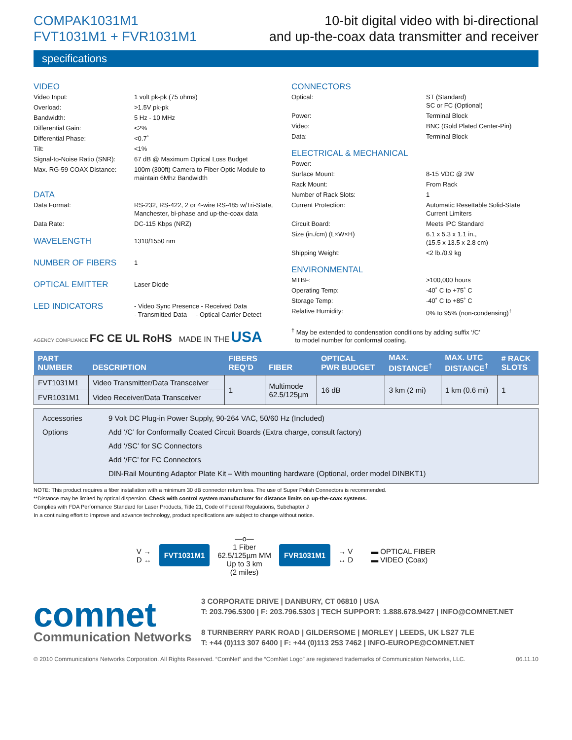COMPAK1031M1
FVT1031M1 + FVR1031M1
10-bit digital video with bi-directional
and up-the-coax data transmitter and receiver
specifications
VIDEO
| Video Input: | 1 volt pk-pk (75 ohms) |
| Overload: | >1.5V pk-pk |
| Bandwidth: | 5 Hz - 10 MHz |
| Differential Gain: | <2% |
| Differential Phase: | <0.7˚ |
| Tilt: | <1% |
| Signal-to-Noise Ratio (SNR): | 67 dB @ Maximum Optical Loss Budget |
| Max. RG-59 COAX Distance: | 100m (300ft) Camera to Fiber Optic Module to maintain 6Mhz Bandwidth |
DATA
| Data Format: | RS-232, RS-422, 2 or 4-wire RS-485 w/Tri-State, Manchester, bi-phase and up-the-coax data |
| Data Rate: | DC-115 Kbps (NRZ) |
| WAVELENGTH | 1310/1550 nm |
| NUMBER OF FIBERS | 1 |
| OPTICAL EMITTER | Laser Diode |
| LED INDICATORS | - Video Sync Presence - Received Data - Transmitted Data - Optical Carrier Detect |
AGENCY COMPLIANCE FC CE UL RoHS MADE IN THE USA
CONNECTORS
| Optical: | ST (Standard) SC or FC (Optional) |
| Power: | Terminal Block |
| Video: | BNC (Gold Plated Center-Pin) |
| Data: | Terminal Block |
ELECTRICAL & MECHANICAL
| Power: | |
| Surface Mount: | 8-15 VDC @ 2W |
| Rack Mount: | From Rack |
| Number of Rack Slots: | 1 |
| Current Protection: | Automatic Resettable Solid-State Current Limiters |
| Circuit Board: | Meets IPC Standard |
| Size (in./cm) (L×W×H) | 6.1 x 5.3 x 1.1 in., (15.5 x 13.5 x 2.8 cm) |
| Shipping Weight: | <2 lb./0.9 kg |
ENVIRONMENTAL
| MTBF: | >100,000 hours |
| Operating Temp: | -40˚ C to +75˚ C |
| Storage Temp: | -40˚ C to +85˚ C |
| Relative Humidity: | 0% to 95% (non-condensing)<sup>†</sup> |
<sup>†</sup> May be extended to condensation conditions by adding suffix ‘/C’
to model number for conformal coating.
| PART NUMBER | DESCRIPTION | FIBERS REQ’D | FIBER | OPTICAL PWR BUDGET | MAX. DISTANCE<sup>†</sup> | MAX. UTC DISTANCE<sup>†</sup> | # RACK SLOTS |
| --- | --- | --- | --- | --- | --- | --- | --- |
| FVT1031M1 | Video Transmitter/Data Transceiver | 1 | Multimode 62.5/125µm | 16 dB | 3 km (2 mi) | 1 km (0.6 mi) | 1 |
| FVR1031M1 | Video Receiver/Data Transceiver | | | | | | |
| Accessories | 9 Volt DC Plug-in Power Supply, 90-264 VAC, 50/60 Hz (Included) |
| Options | Add ‘/C’ for Conformally Coated Circuit Boards (Extra charge, consult factory) |
| | Add ‘/SC’ for SC Connectors |
| | Add ‘/FC’ for FC Connectors |
| | DIN-Rail Mounting Adaptor Plate Kit – With mounting hardware (Optional, order model DINBKT1) |
NOTE: This product requires a fiber installation with a minimum 30 dB connector return loss. The use of Super Polish Connectors is recommended.
**Distance may be limited by optical dispersion. Check with control system manufacturer for distance limits on up-the-coax systems.
Complies with FDA Performance Standard for Laser Products, Title 21, Code of Federal Regulations, Subchapter J
In a continuing effort to improve and advance technology, product specifications are subject to change without notice.
V →
D ↔
FVT1031M1
—o—
1 Fiber
62.5/125µm MM
Up to 3 km
(2 miles)
FVR1031M1
→ V
↔ D
▬ OPTICAL FIBER
▬ VIDEO (Coax)
comnet
Communication Networks
3 CORPORATE DRIVE | DANBURY, CT 06810 | USA
T: 203.796.5300 | F: 203.796.5303 | TECH SUPPORT: 1.888.678.9427 | INFO@COMNET.NET
8 TURNBERRY PARK ROAD | GILDERSOME | MORLEY | LEEDS, UK LS27 7LE
T: +44 (0)113 307 6400 | F: +44 (0)113 253 7462 | INFO-EUROPE@COMNET.NET
© 2010 Communications Networks Corporation. All Rights Reserved. “ComNet” and the “ComNet Logo” are registered trademarks of Communication Networks, LLC. 06.11.10